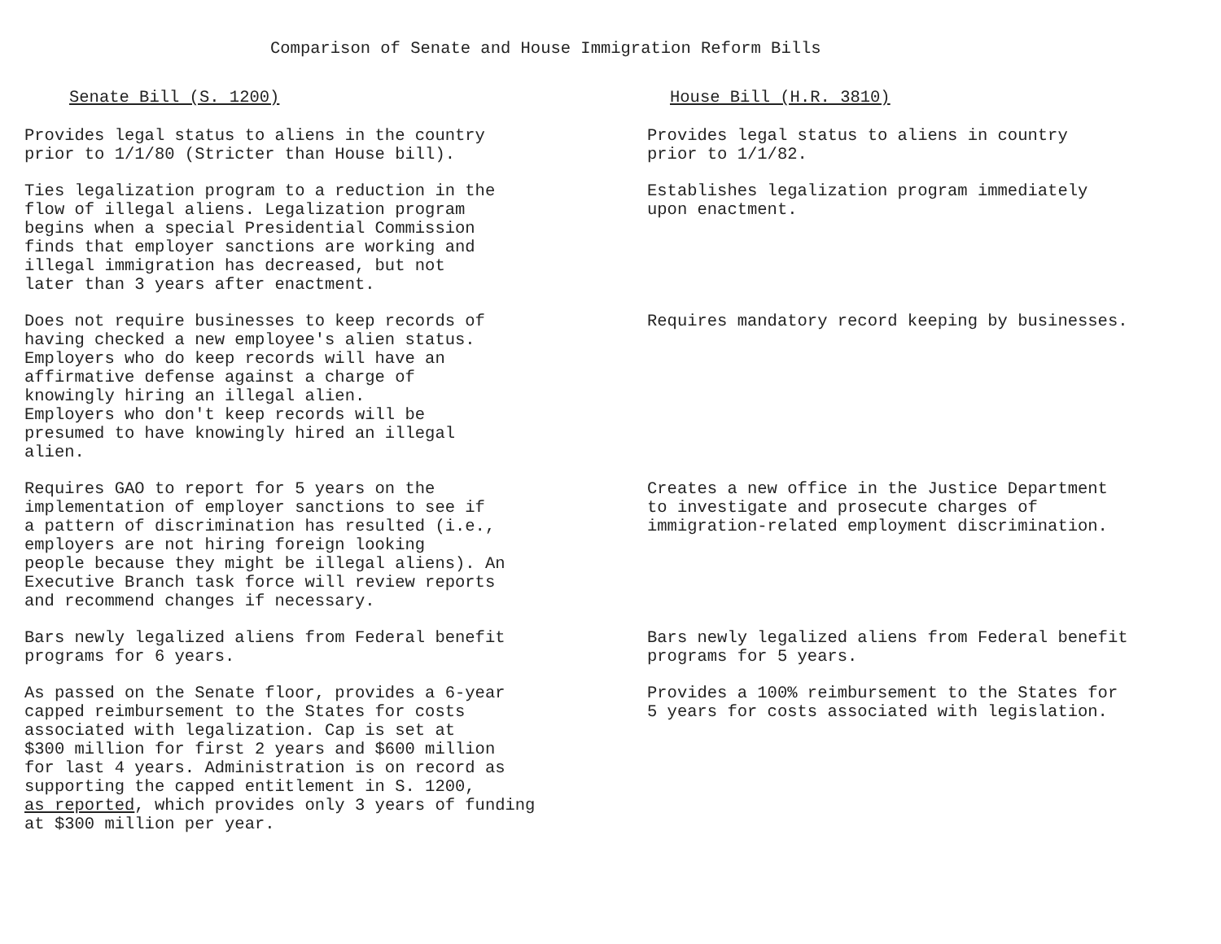Comparison of Senate and House Immigration Reform Bills
| Senate Bill (S. 1200) | House Bill (H.R. 3810) |
| --- | --- |
| Provides legal status to aliens in the country prior to 1/1/80 (Stricter than House bill). | Provides legal status to aliens in country prior to 1/1/82. |
| Ties legalization program to a reduction in the flow of illegal aliens. Legalization program begins when a special Presidential Commission finds that employer sanctions are working and illegal immigration has decreased, but not later than 3 years after enactment. | Establishes legalization program immediately upon enactment. |
| Does not require businesses to keep records of having checked a new employee's alien status. Employers who do keep records will have an affirmative defense against a charge of knowingly hiring an illegal alien. Employers who don't keep records will be presumed to have knowingly hired an illegal alien. | Requires mandatory record keeping by businesses. |
| Requires GAO to report for 5 years on the implementation of employer sanctions to see if a pattern of discrimination has resulted (i.e., employers are not hiring foreign looking people because they might be illegal aliens). An Executive Branch task force will review reports and recommend changes if necessary. | Creates a new office in the Justice Department to investigate and prosecute charges of immigration-related employment discrimination. |
| Bars newly legalized aliens from Federal benefit programs for 6 years. | Bars newly legalized aliens from Federal benefit programs for 5 years. |
| As passed on the Senate floor, provides a 6-year capped reimbursement to the States for costs associated with legalization. Cap is set at $300 million for first 2 years and $600 million for last 4 years. Administration is on record as supporting the capped entitlement in S. 1200, as reported , which provides only 3 years of funding at $300 million per year. | Provides a 100% reimbursement to the States for 5 years for costs associated with legislation. |